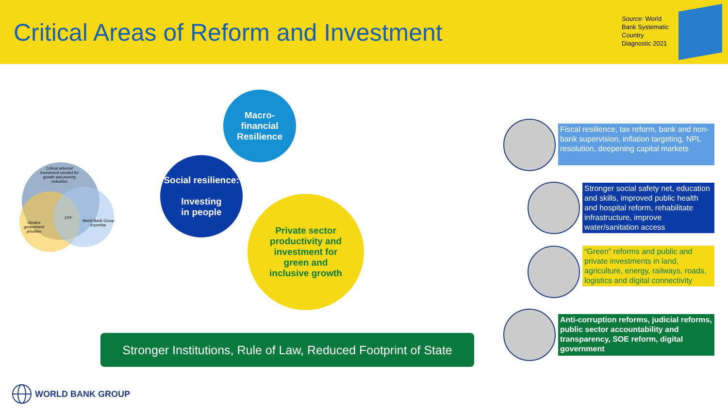Critical Areas of Reform and Investment
Source: World Bank Systematic Country Diagnostic 2021
Critical reforms/ investment needed for growth and poverty reduction
Ukraine government priorities
CPF
World Bank Group expertise
Macro-
financial
Resilience
Social resilience:
Investing
in people
Private sector
productivity and
investment for
green and
inclusive growth
Stronger Institutions, Rule of Law, Reduced Footprint of State
Fiscal resilience, tax reform, bank and non-bank supervision, inflation targeting, NPL resolution, deepening capital markets
Stronger social safety net, education and skills, improved public health and hospital reform, rehabilitate infrastructure, improve water/sanitation access
“Green” reforms and public and private investments in land, agriculture, energy, railways, roads, logistics and digital connectivity
Anti-corruption reforms, judicial reforms, public sector accountability and transparency, SOE reform, digital government
WORLD BANK GROUP